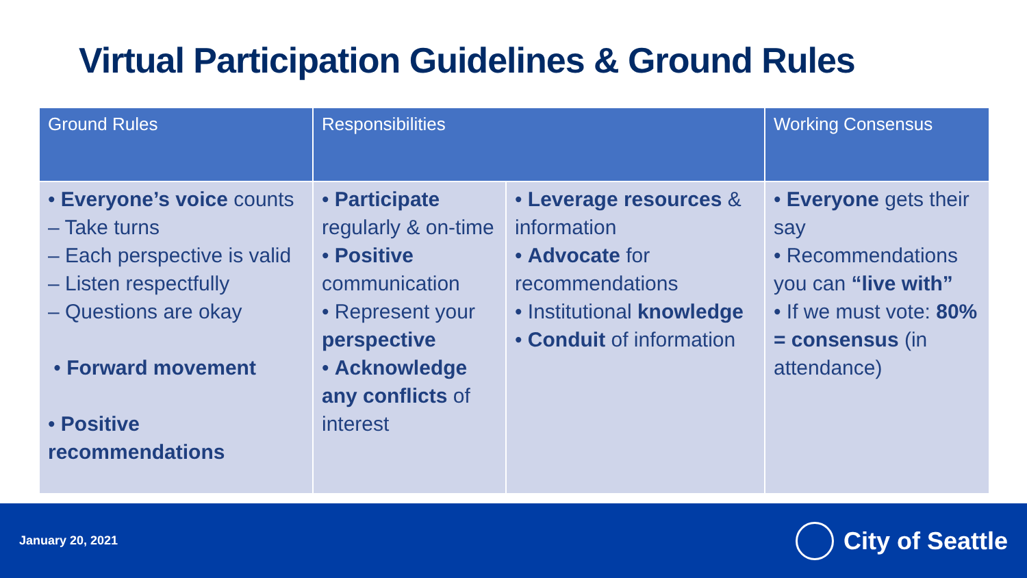Virtual Participation Guidelines & Ground Rules
| Ground Rules | Responsibilities | | Working Consensus |
| --- | --- | --- | --- |
| • Everyone’s voice counts – Take turns – Each perspective is valid – Listen respectfully – Questions are okay • Forward movement • Positive recommendations | • Participate regularly & on-time • Positive communication • Represent your perspective • Acknowledge any conflicts of interest | • Leverage resources & information • Advocate for recommendations • Institutional knowledge • Conduit of information | • Everyone gets their say • Recommendations you can “live with” • If we must vote: 80% = consensus (in attendance) |
January 20, 2021 City of Seattle